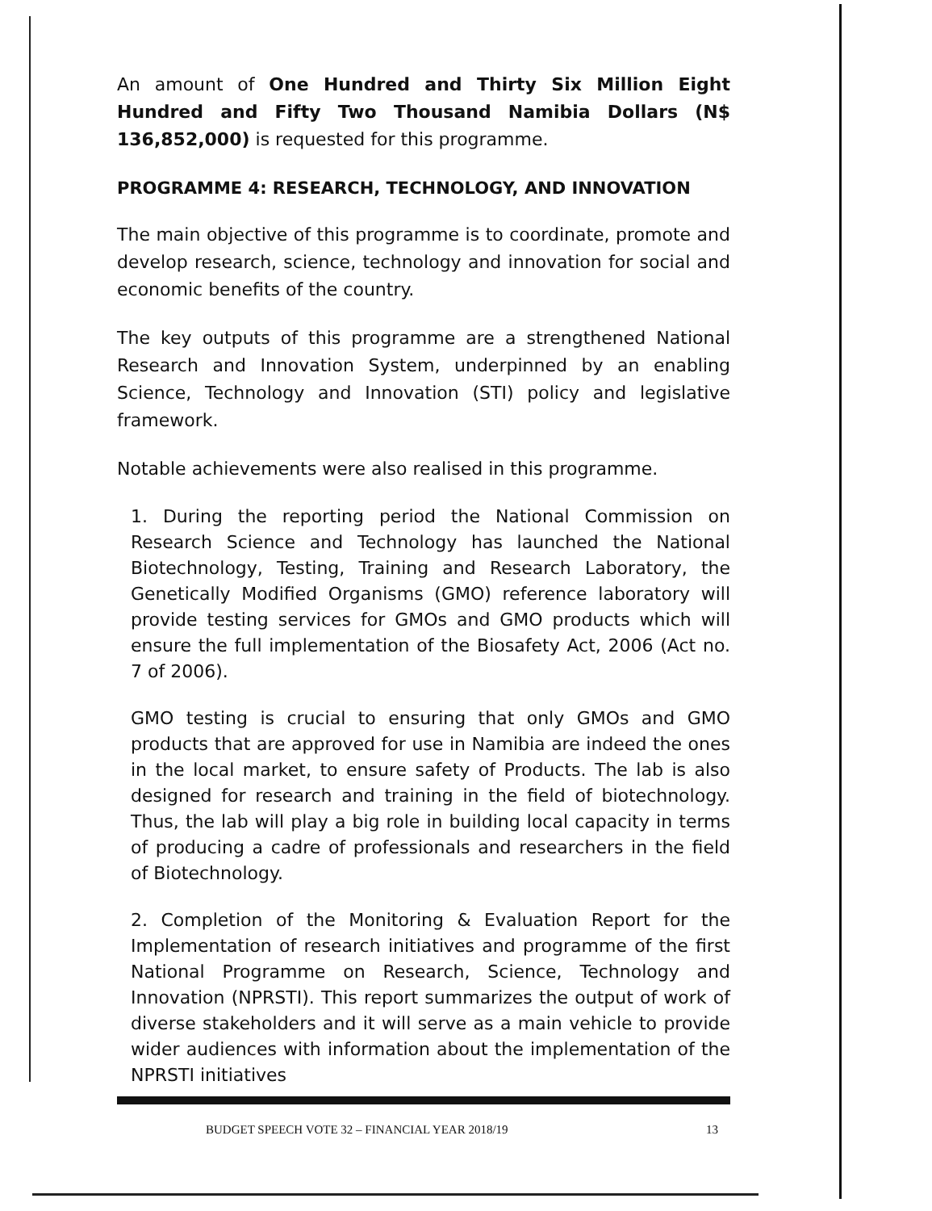An amount of One Hundred and Thirty Six Million Eight Hundred and Fifty Two Thousand Namibia Dollars (N$ 136,852,000) is requested for this programme.
PROGRAMME 4: RESEARCH, TECHNOLOGY, AND INNOVATION
The main objective of this programme is to coordinate, promote and develop research, science, technology and innovation for social and economic benefits of the country.
The key outputs of this programme are a strengthened National Research and Innovation System, underpinned by an enabling Science, Technology and Innovation (STI) policy and legislative framework.
Notable achievements were also realised in this programme.
1. During the reporting period the National Commission on Research Science and Technology has launched the National Biotechnology, Testing, Training and Research Laboratory, the Genetically Modified Organisms (GMO) reference laboratory will provide testing services for GMOs and GMO products which will ensure the full implementation of the Biosafety Act, 2006 (Act no. 7 of 2006).
GMO testing is crucial to ensuring that only GMOs and GMO products that are approved for use in Namibia are indeed the ones in the local market, to ensure safety of Products. The lab is also designed for research and training in the field of biotechnology. Thus, the lab will play a big role in building local capacity in terms of producing a cadre of professionals and researchers in the field of Biotechnology.
2. Completion of the Monitoring & Evaluation Report for the Implementation of research initiatives and programme of the first National Programme on Research, Science, Technology and Innovation (NPRSTI). This report summarizes the output of work of diverse stakeholders and it will serve as a main vehicle to provide wider audiences with information about the implementation of the NPRSTI initiatives
BUDGET SPEECH VOTE 32 – FINANCIAL YEAR 2018/19 13